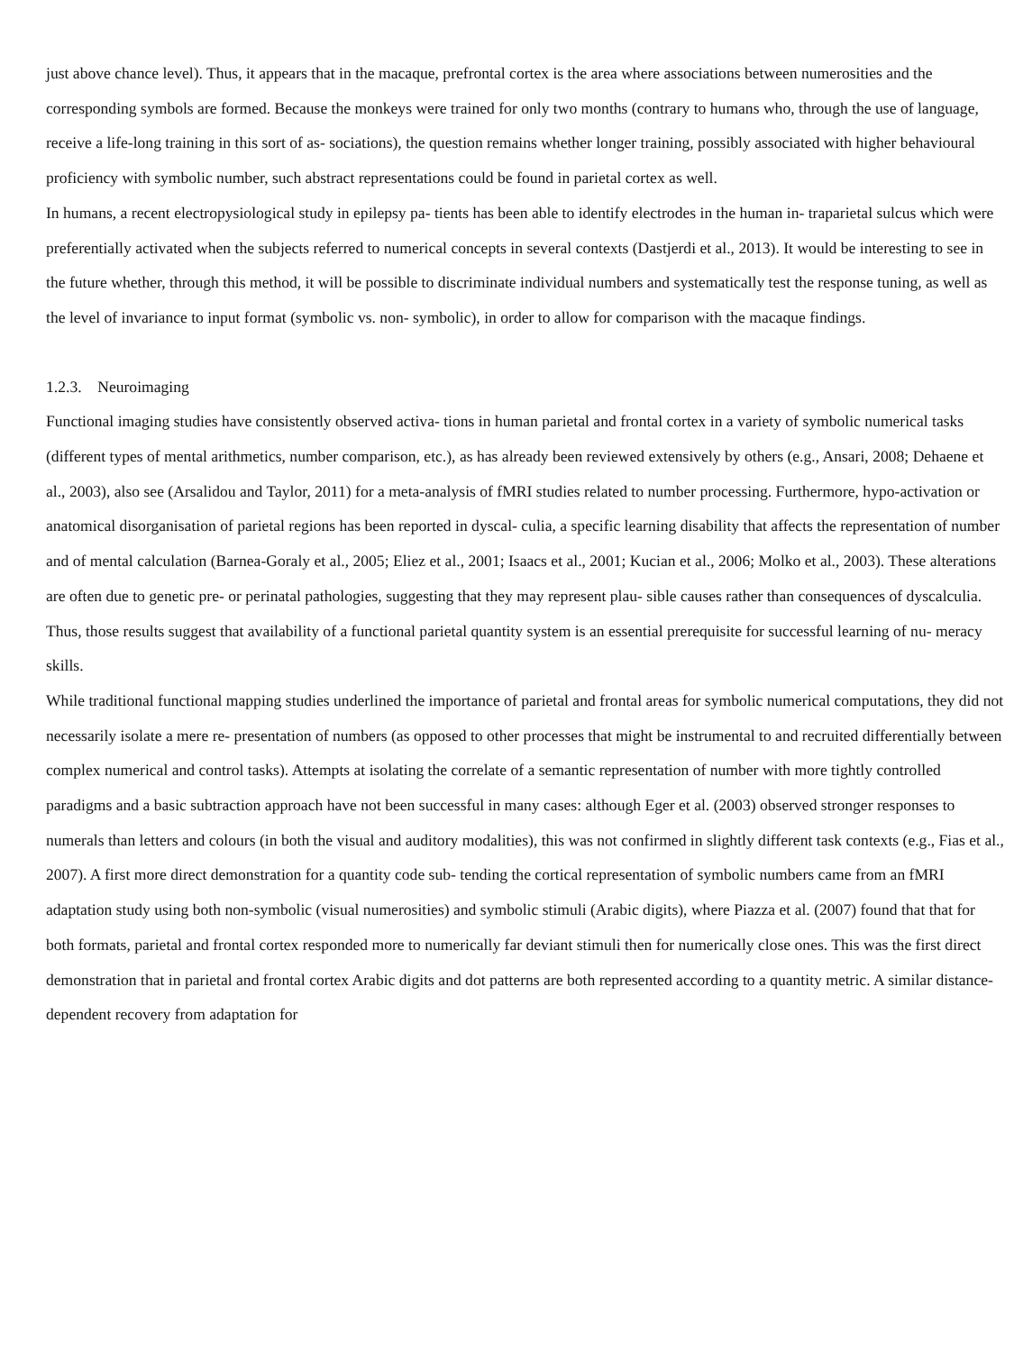just above chance level). Thus, it appears that in the macaque, prefrontal cortex is the area where associations between numerosities and the corresponding symbols are formed. Because the monkeys were trained for only two months (contrary to humans who, through the use of language, receive a life-long training in this sort of as- sociations), the question remains whether longer training, possibly associated with higher behavioural proficiency with symbolic number, such abstract representations could be found in parietal cortex as well.
In humans, a recent electropysiological study in epilepsy pa- tients has been able to identify electrodes in the human in- traparietal sulcus which were preferentially activated when the subjects referred to numerical concepts in several contexts (Dastjerdi et al., 2013). It would be interesting to see in the future whether, through this method, it will be possible to discriminate individual numbers and systematically test the response tuning, as well as the level of invariance to input format (symbolic vs. non- symbolic), in order to allow for comparison with the macaque findings.
1.2.3. Neuroimaging
Functional imaging studies have consistently observed activa- tions in human parietal and frontal cortex in a variety of symbolic numerical tasks (different types of mental arithmetics, number comparison, etc.), as has already been reviewed extensively by others (e.g., Ansari, 2008; Dehaene et al., 2003), also see (Arsalidou and Taylor, 2011) for a meta-analysis of fMRI studies related to number processing. Furthermore, hypo-activation or anatomical disorganisation of parietal regions has been reported in dyscal- culia, a specific learning disability that affects the representation of number and of mental calculation (Barnea-Goraly et al., 2005; Eliez et al., 2001; Isaacs et al., 2001; Kucian et al., 2006; Molko et al., 2003). These alterations are often due to genetic pre- or perinatal pathologies, suggesting that they may represent plau- sible causes rather than consequences of dyscalculia. Thus, those results suggest that availability of a functional parietal quantity system is an essential prerequisite for successful learning of nu- meracy skills.
While traditional functional mapping studies underlined the importance of parietal and frontal areas for symbolic numerical computations, they did not necessarily isolate a mere re- presentation of numbers (as opposed to other processes that might be instrumental to and recruited differentially between complex numerical and control tasks). Attempts at isolating the correlate of a semantic representation of number with more tightly controlled paradigms and a basic subtraction approach have not been successful in many cases: although Eger et al. (2003) observed stronger responses to numerals than letters and colours (in both the visual and auditory modalities), this was not confirmed in slightly different task contexts (e.g., Fias et al., 2007). A first more direct demonstration for a quantity code sub- tending the cortical representation of symbolic numbers came from an fMRI adaptation study using both non-symbolic (visual numerosities) and symbolic stimuli (Arabic digits), where Piazza et al. (2007) found that that for both formats, parietal and frontal cortex responded more to numerically far deviant stimuli then for numerically close ones. This was the first direct demonstration that in parietal and frontal cortex Arabic digits and dot patterns are both represented according to a quantity metric. A similar distance-dependent recovery from adaptation for